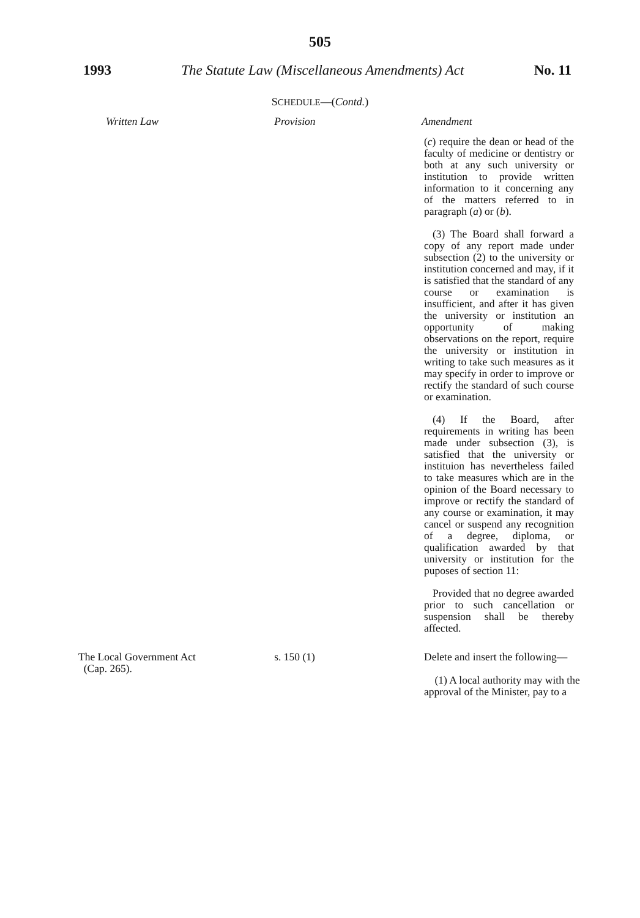505
1993 The Statute Law (Miscellaneous Amendments) Act No. 11
SCHEDULE—(Contd.)
| Written Law | Provision | Amendment |
| --- | --- | --- |
| | | ( c ) require the dean or head of the faculty of medicine or dentistry or both at any such university or institution to provide written information to it concerning any of the matters referred to in paragraph ( a ) or ( b ). (3) The Board shall forward a copy of any report made under subsection (2) to the university or institution concerned and may, if it is satisfied that the standard of any course or examination is insufficient, and after it has given the university or institution an opportunity of making observations on the report, require the university or institution in writing to take such measures as it may specify in order to improve or rectify the standard of such course or examination. (4) If the Board, after requirements in writing has been made under subsection (3), is satisfied that the university or instituion has nevertheless failed to take measures which are in the opinion of the Board necessary to improve or rectify the standard of any course or examination, it may cancel or suspend any recognition of a degree, diploma, or qualification awarded by that university or institution for the puposes of section 11: Provided that no degree awarded prior to such cancellation or suspension shall be thereby affected. |
| The Local Government Act (Cap. 265). | s. 150 (1) | Delete and insert the following— (1) A local authority may with the approval of the Minister, pay to a |